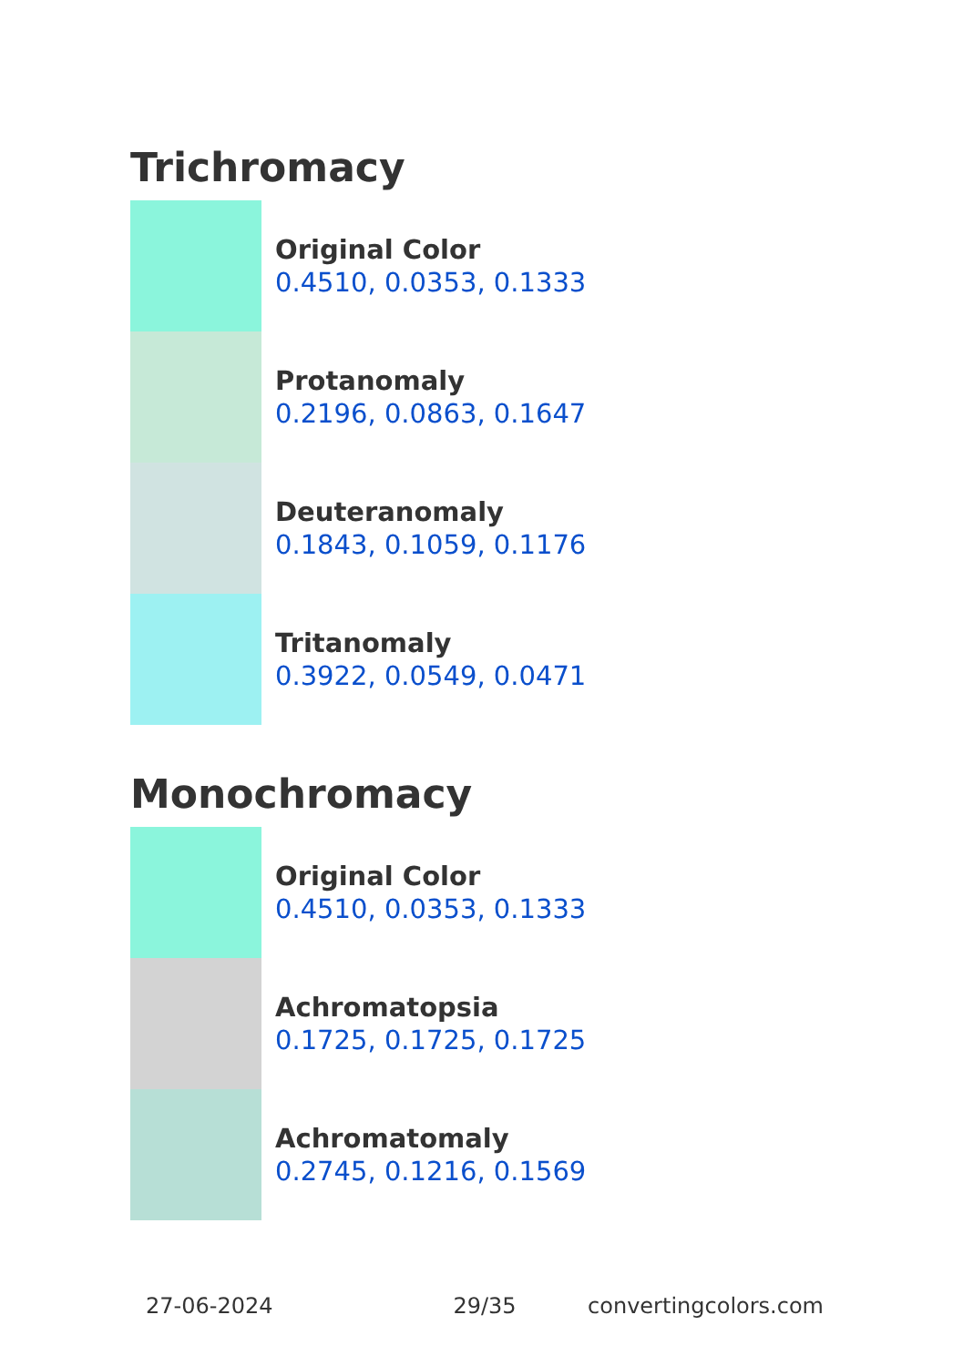Trichromacy
Original Color
0.4510, 0.0353, 0.1333
Protanomaly
0.2196, 0.0863, 0.1647
Deuteranomaly
0.1843, 0.1059, 0.1176
Tritanomaly
0.3922, 0.0549, 0.0471
Monochromacy
Original Color
0.4510, 0.0353, 0.1333
Achromatopsia
0.1725, 0.1725, 0.1725
Achromatomaly
0.2745, 0.1216, 0.1569
27-06-2024 29/35 convertingcolors.com